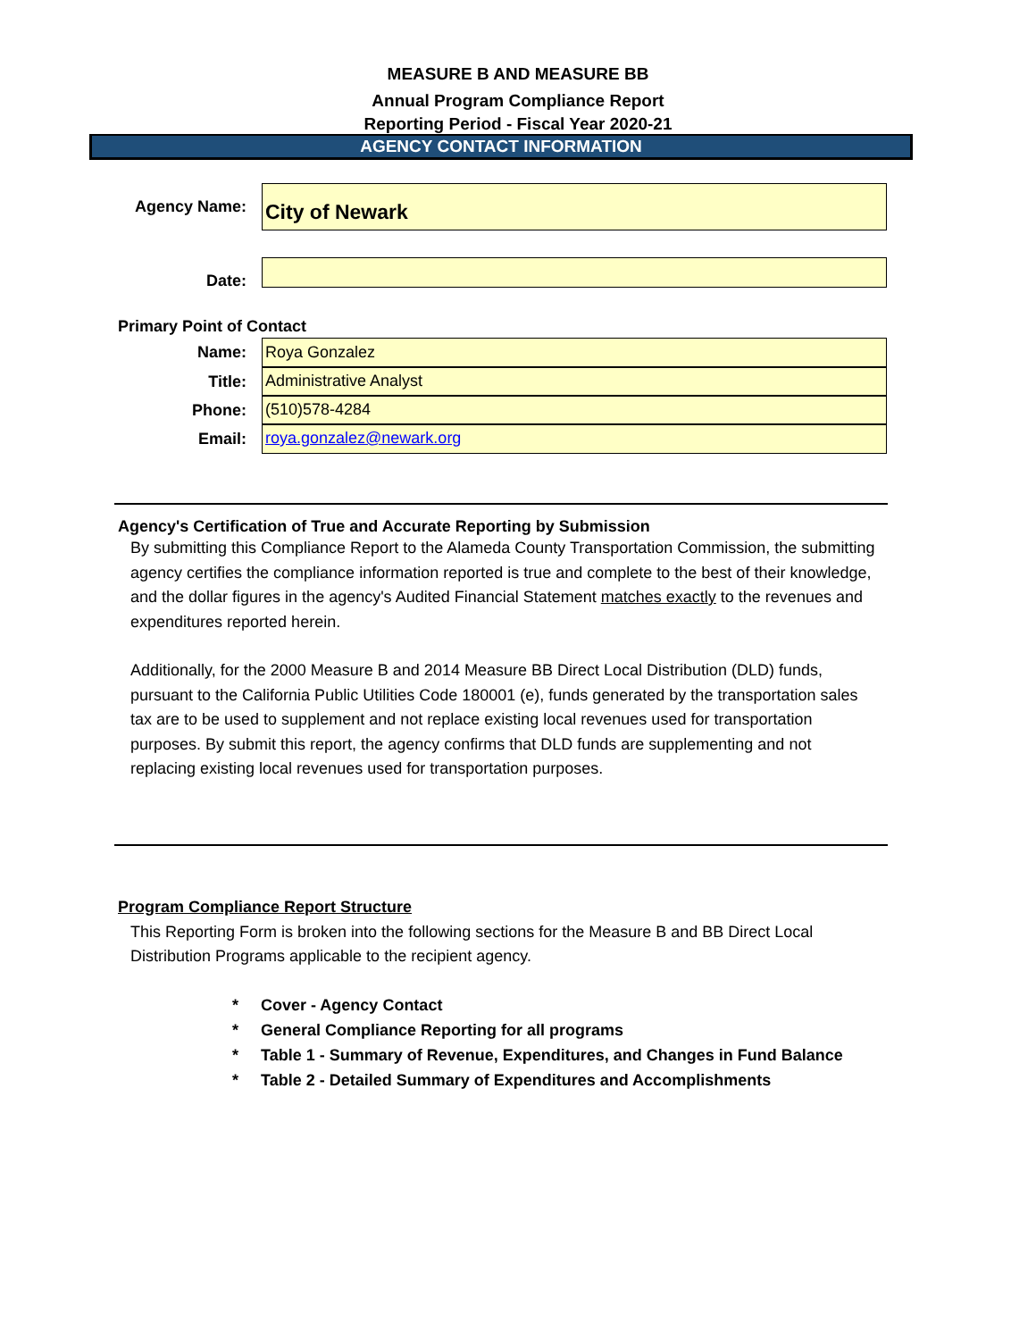MEASURE B AND MEASURE BB
Annual Program Compliance Report
Reporting Period - Fiscal Year 2020-21
AGENCY CONTACT INFORMATION
Agency Name:
City of Newark
Date:
Primary Point of Contact
Name:
Roya Gonzalez
Title:
Administrative Analyst
Phone:
(510)578-4284
Email:
roya.gonzalez@newark.org
Agency's Certification of True and Accurate Reporting by Submission
By submitting this Compliance Report to the Alameda County Transportation Commission, the submitting agency certifies the compliance information reported is true and complete to the best of their knowledge, and the dollar figures in the agency's Audited Financial Statement matches exactly to the revenues and expenditures reported herein.
Additionally, for the 2000 Measure B and 2014 Measure BB Direct Local Distribution (DLD) funds, pursuant to the California Public Utilities Code 180001 (e), funds generated by the transportation sales tax are to be used to supplement and not replace existing local revenues used for transportation purposes. By submit this report, the agency confirms that DLD funds are supplementing and not replacing existing local revenues used for transportation purposes.
Program Compliance Report Structure
This Reporting Form is broken into the following sections for the Measure B and BB Direct Local Distribution Programs applicable to the recipient agency.
* Cover - Agency Contact
* General Compliance Reporting for all programs
* Table 1 - Summary of Revenue, Expenditures, and Changes in Fund Balance
* Table 2 - Detailed Summary of Expenditures and Accomplishments